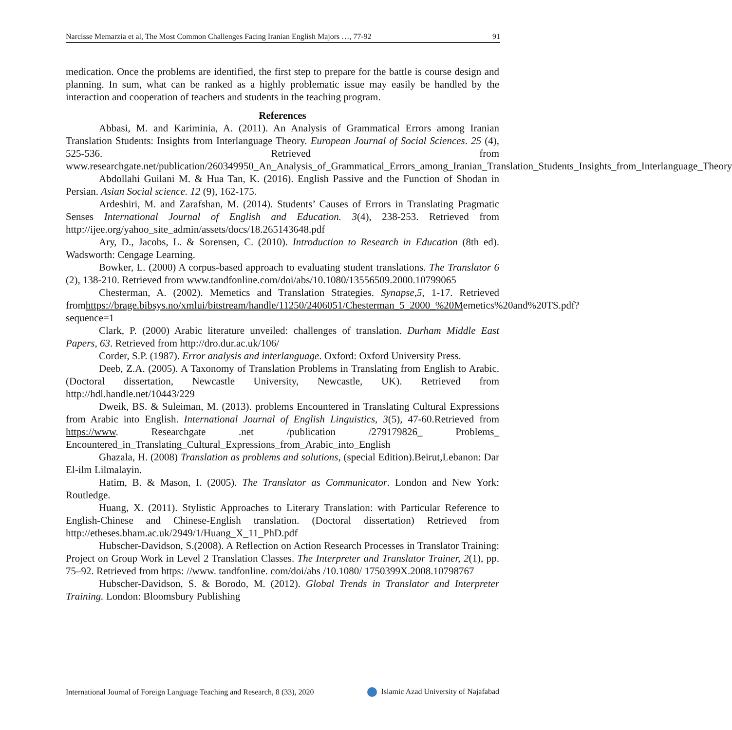Narcisse Memarzia et al, The Most Common Challenges Facing Iranian English Majors …, 77-92 91
medication. Once the problems are identified, the first step to prepare for the battle is course design and planning. In sum, what can be ranked as a highly problematic issue may easily be handled by the interaction and cooperation of teachers and students in the teaching program.
References
Abbasi, M. and Kariminia, A. (2011). An Analysis of Grammatical Errors among Iranian Translation Students: Insights from Interlanguage Theory. European Journal of Social Sciences. 25 (4), 525-536. Retrieved from www.researchgate.net/publication/260349950_An_Analysis_of_Grammatical_Errors_among_Iranian_Translation_Students_Insights_from_Interlanguage_Theory
Abdollahi Guilani M. & Hua Tan, K. (2016). English Passive and the Function of Shodan in Persian. Asian Social science. 12 (9), 162-175.
Ardeshiri, M. and Zarafshan, M. (2014). Students’ Causes of Errors in Translating Pragmatic Senses International Journal of English and Education. 3(4), 238-253. Retrieved from http://ijee.org/yahoo_site_admin/assets/docs/18.265143648.pdf
Ary, D., Jacobs, L. & Sorensen, C. (2010). Introduction to Research in Education (8th ed). Wadsworth: Cengage Learning.
Bowker, L. (2000) A corpus-based approach to evaluating student translations. The Translator 6 (2), 138-210. Retrieved from www.tandfonline.com/doi/abs/10.1080/13556509.2000.10799065
Chesterman, A. (2002). Memetics and Translation Strategies. Synapse,5, 1-17. Retrieved fromhttps://brage.bibsys.no/xmlui/bitstream/handle/11250/2406051/Chesterman_5_2000_%20Memetics%20and%20TS.pdf?sequence=1
Clark, P. (2000) Arabic literature unveiled: challenges of translation. Durham Middle East Papers, 63. Retrieved from http://dro.dur.ac.uk/106/
Corder, S.P. (1987). Error analysis and interlanguage. Oxford: Oxford University Press.
Deeb, Z.A. (2005). A Taxonomy of Translation Problems in Translating from English to Arabic. (Doctoral dissertation, Newcastle University, Newcastle, UK). Retrieved from http://hdl.handle.net/10443/229
Dweik, BS. & Suleiman, M. (2013). problems Encountered in Translating Cultural Expressions from Arabic into English. International Journal of English Linguistics, 3(5), 47-60.Retrieved from https://www. Researchgate .net /publication /279179826_ Problems_ Encountered_in_Translating_Cultural_Expressions_from_Arabic_into_English
Ghazala, H. (2008) Translation as problems and solutions, (special Edition).Beirut,Lebanon: Dar El-ilm Lilmalayin.
Hatim, B. & Mason, I. (2005). The Translator as Communicator. London and New York: Routledge.
Huang, X. (2011). Stylistic Approaches to Literary Translation: with Particular Reference to English-Chinese and Chinese-English translation. (Doctoral dissertation) Retrieved from http://etheses.bham.ac.uk/2949/1/Huang_X_11_PhD.pdf
Hubscher-Davidson, S.(2008). A Reflection on Action Research Processes in Translator Training: Project on Group Work in Level 2 Translation Classes. The Interpreter and Translator Trainer, 2(1), pp. 75–92. Retrieved from https: //www. tandfonline. com/doi/abs /10.1080/ 1750399X.2008.10798767
Hubscher-Davidson, S. & Borodo, M. (2012). Global Trends in Translator and Interpreter Training. London: Bloomsbury Publishing
International Journal of Foreign Language Teaching and Research, 8 (33), 2020 Islamic Azad University of Najafabad